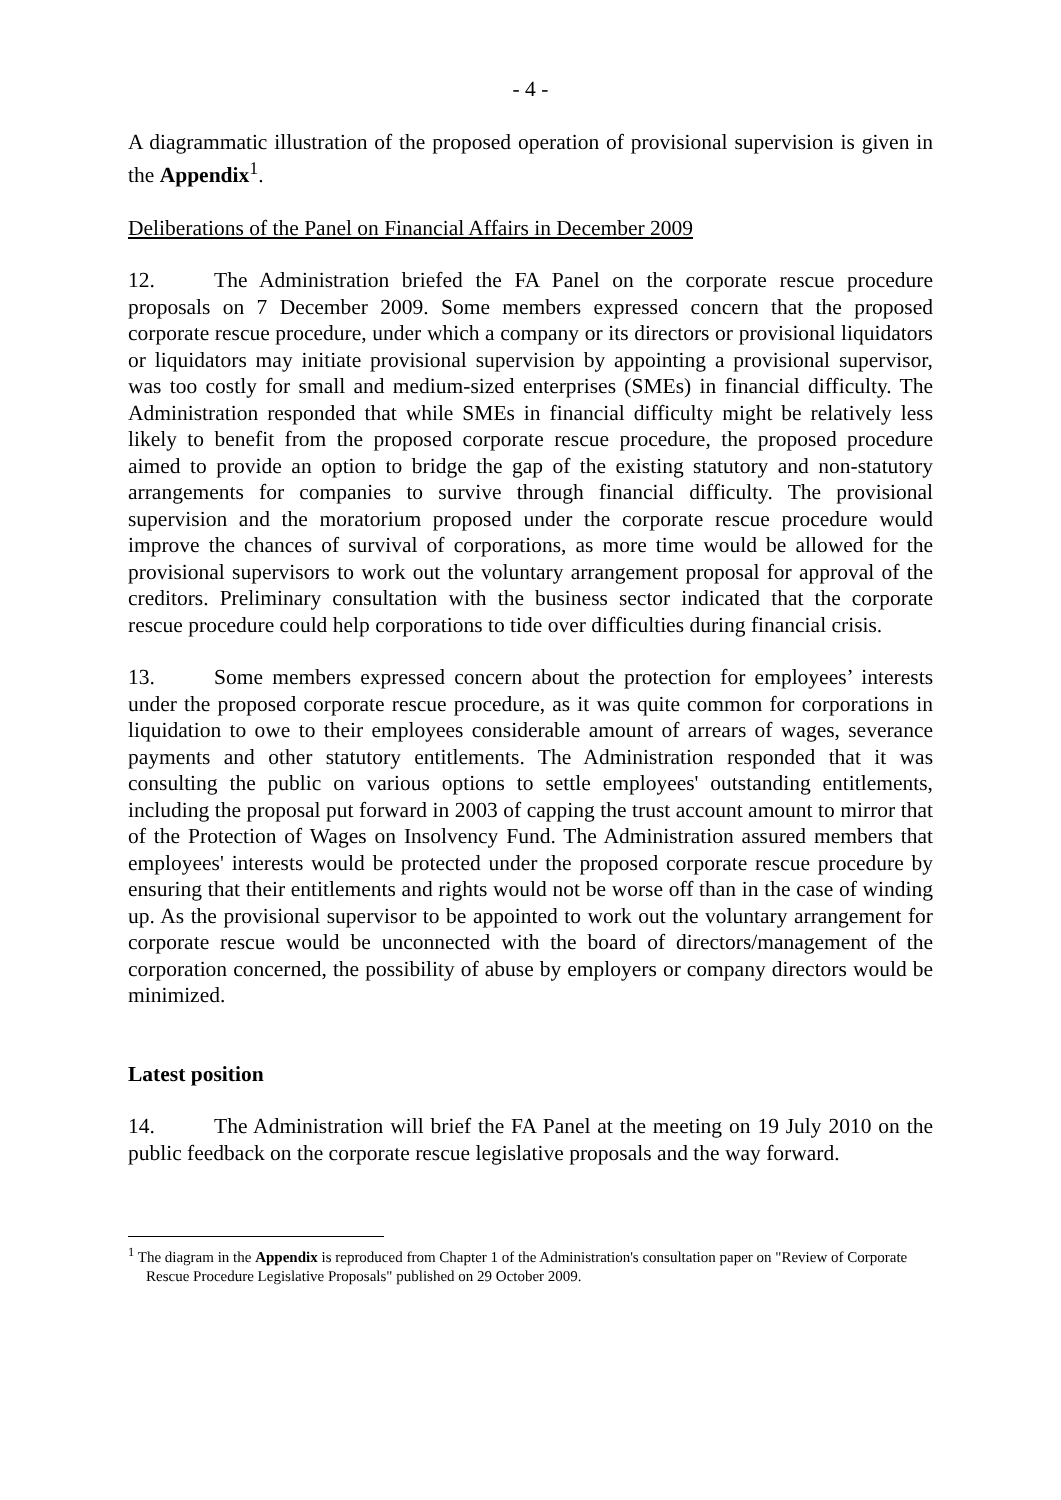- 4 -
A diagrammatic illustration of the proposed operation of provisional supervision is given in the Appendix<sup>1</sup>.
Deliberations of the Panel on Financial Affairs in December 2009
12. The Administration briefed the FA Panel on the corporate rescue procedure proposals on 7 December 2009. Some members expressed concern that the proposed corporate rescue procedure, under which a company or its directors or provisional liquidators or liquidators may initiate provisional supervision by appointing a provisional supervisor, was too costly for small and medium-sized enterprises (SMEs) in financial difficulty. The Administration responded that while SMEs in financial difficulty might be relatively less likely to benefit from the proposed corporate rescue procedure, the proposed procedure aimed to provide an option to bridge the gap of the existing statutory and non-statutory arrangements for companies to survive through financial difficulty. The provisional supervision and the moratorium proposed under the corporate rescue procedure would improve the chances of survival of corporations, as more time would be allowed for the provisional supervisors to work out the voluntary arrangement proposal for approval of the creditors. Preliminary consultation with the business sector indicated that the corporate rescue procedure could help corporations to tide over difficulties during financial crisis.
13. Some members expressed concern about the protection for employees’ interests under the proposed corporate rescue procedure, as it was quite common for corporations in liquidation to owe to their employees considerable amount of arrears of wages, severance payments and other statutory entitlements. The Administration responded that it was consulting the public on various options to settle employees' outstanding entitlements, including the proposal put forward in 2003 of capping the trust account amount to mirror that of the Protection of Wages on Insolvency Fund. The Administration assured members that employees' interests would be protected under the proposed corporate rescue procedure by ensuring that their entitlements and rights would not be worse off than in the case of winding up. As the provisional supervisor to be appointed to work out the voluntary arrangement for corporate rescue would be unconnected with the board of directors/management of the corporation concerned, the possibility of abuse by employers or company directors would be minimized.
Latest position
14. The Administration will brief the FA Panel at the meeting on 19 July 2010 on the public feedback on the corporate rescue legislative proposals and the way forward.
<sup>1</sup> The diagram in the Appendix is reproduced from Chapter 1 of the Administration's consultation paper on "Review of Corporate Rescue Procedure Legislative Proposals" published on 29 October 2009.